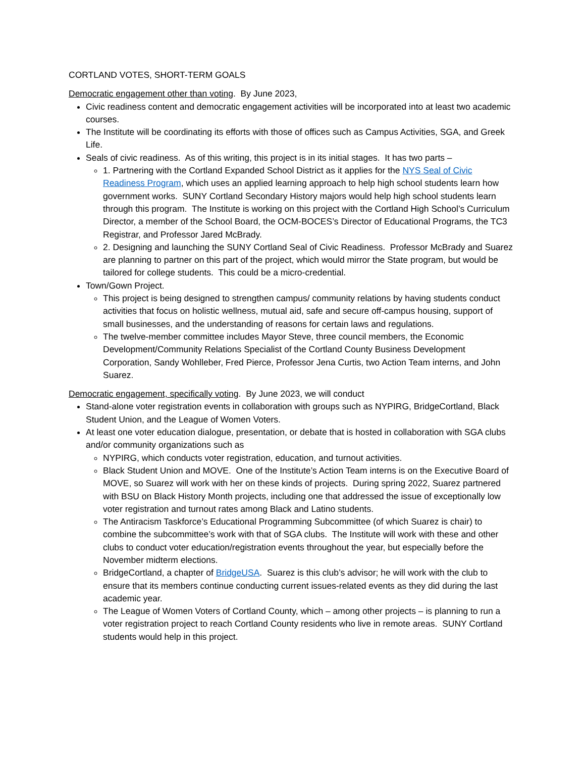CORTLAND VOTES, SHORT-TERM GOALS
Democratic engagement other than voting. By June 2023,
Civic readiness content and democratic engagement activities will be incorporated into at least two academic courses.
The Institute will be coordinating its efforts with those of offices such as Campus Activities, SGA, and Greek Life.
Seals of civic readiness. As of this writing, this project is in its initial stages. It has two parts –
1. Partnering with the Cortland Expanded School District as it applies for the NYS Seal of Civic Readiness Program, which uses an applied learning approach to help high school students learn how government works. SUNY Cortland Secondary History majors would help high school students learn through this program. The Institute is working on this project with the Cortland High School’s Curriculum Director, a member of the School Board, the OCM-BOCES’s Director of Educational Programs, the TC3 Registrar, and Professor Jared McBrady.
2. Designing and launching the SUNY Cortland Seal of Civic Readiness. Professor McBrady and Suarez are planning to partner on this part of the project, which would mirror the State program, but would be tailored for college students. This could be a micro-credential.
Town/Gown Project.
This project is being designed to strengthen campus/ community relations by having students conduct activities that focus on holistic wellness, mutual aid, safe and secure off-campus housing, support of small businesses, and the understanding of reasons for certain laws and regulations.
The twelve-member committee includes Mayor Steve, three council members, the Economic Development/Community Relations Specialist of the Cortland County Business Development Corporation, Sandy Wohlleber, Fred Pierce, Professor Jena Curtis, two Action Team interns, and John Suarez.
Democratic engagement, specifically voting. By June 2023, we will conduct
Stand-alone voter registration events in collaboration with groups such as NYPIRG, BridgeCortland, Black Student Union, and the League of Women Voters.
At least one voter education dialogue, presentation, or debate that is hosted in collaboration with SGA clubs and/or community organizations such as
NYPIRG, which conducts voter registration, education, and turnout activities.
Black Student Union and MOVE. One of the Institute’s Action Team interns is on the Executive Board of MOVE, so Suarez will work with her on these kinds of projects. During spring 2022, Suarez partnered with BSU on Black History Month projects, including one that addressed the issue of exceptionally low voter registration and turnout rates among Black and Latino students.
The Antiracism Taskforce’s Educational Programming Subcommittee (of which Suarez is chair) to combine the subcommittee’s work with that of SGA clubs. The Institute will work with these and other clubs to conduct voter education/registration events throughout the year, but especially before the November midterm elections.
BridgeCortland, a chapter of BridgeUSA. Suarez is this club’s advisor; he will work with the club to ensure that its members continue conducting current issues-related events as they did during the last academic year.
The League of Women Voters of Cortland County, which – among other projects – is planning to run a voter registration project to reach Cortland County residents who live in remote areas. SUNY Cortland students would help in this project.